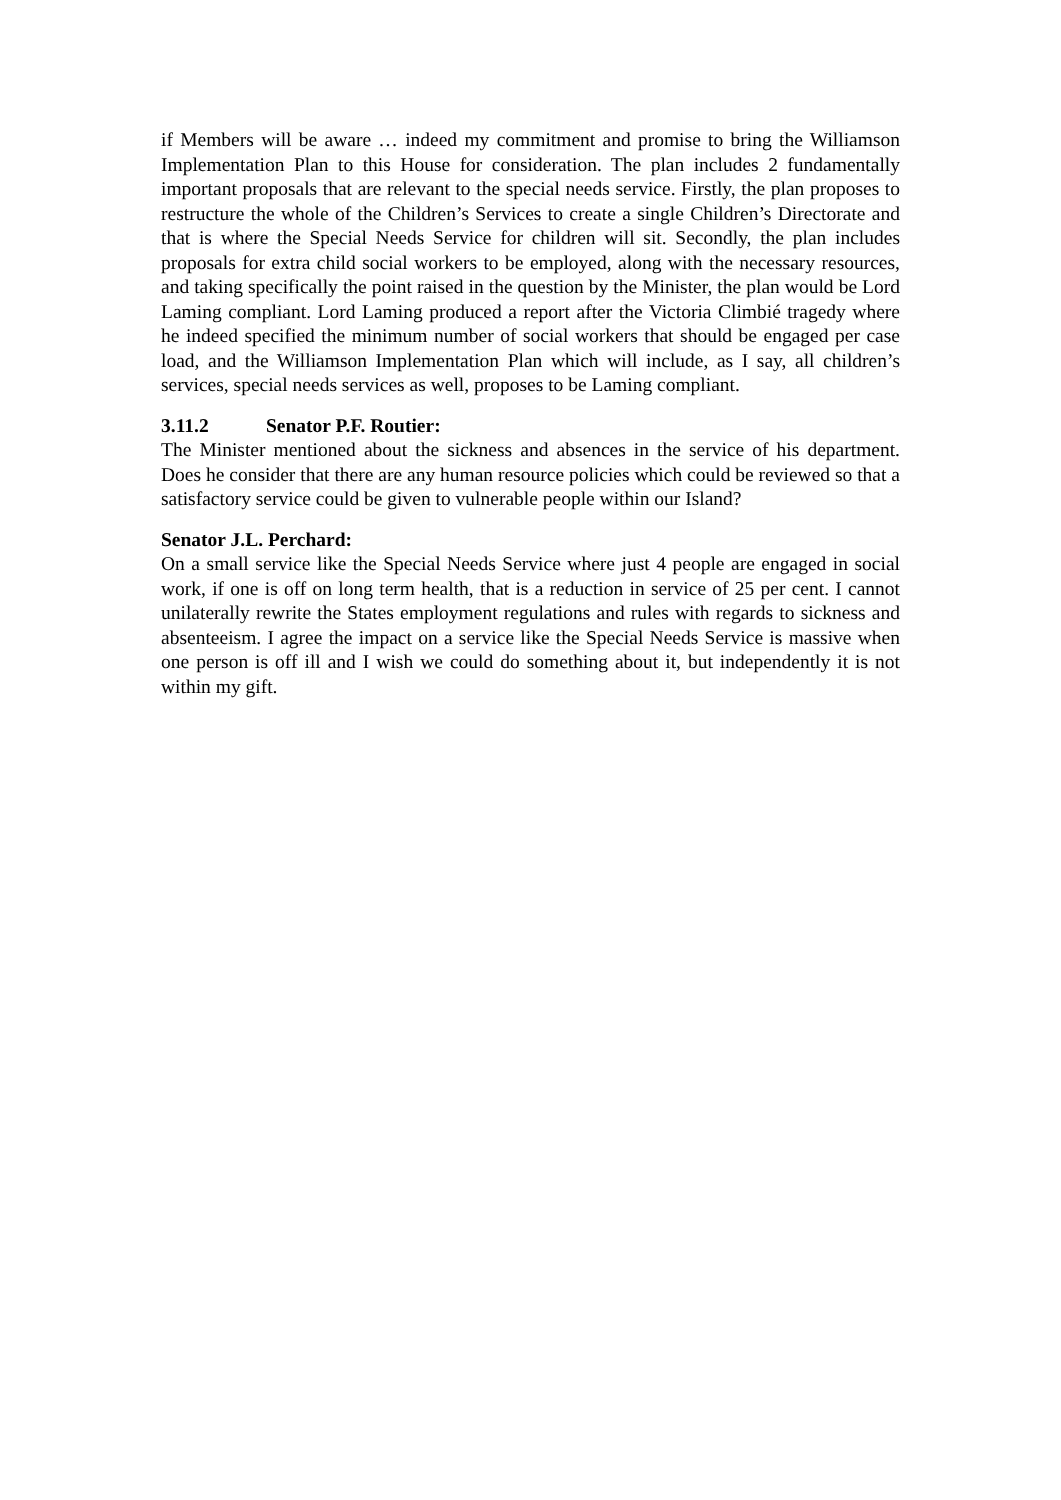if Members will be aware … indeed my commitment and promise to bring the Williamson Implementation Plan to this House for consideration. The plan includes 2 fundamentally important proposals that are relevant to the special needs service. Firstly, the plan proposes to restructure the whole of the Children’s Services to create a single Children’s Directorate and that is where the Special Needs Service for children will sit. Secondly, the plan includes proposals for extra child social workers to be employed, along with the necessary resources, and taking specifically the point raised in the question by the Minister, the plan would be Lord Laming compliant. Lord Laming produced a report after the Victoria Climbié tragedy where he indeed specified the minimum number of social workers that should be engaged per case load, and the Williamson Implementation Plan which will include, as I say, all children’s services, special needs services as well, proposes to be Laming compliant.
3.11.2 Senator P.F. Routier:
The Minister mentioned about the sickness and absences in the service of his department. Does he consider that there are any human resource policies which could be reviewed so that a satisfactory service could be given to vulnerable people within our Island?
Senator J.L. Perchard:
On a small service like the Special Needs Service where just 4 people are engaged in social work, if one is off on long term health, that is a reduction in service of 25 per cent. I cannot unilaterally rewrite the States employment regulations and rules with regards to sickness and absenteeism. I agree the impact on a service like the Special Needs Service is massive when one person is off ill and I wish we could do something about it, but independently it is not within my gift.